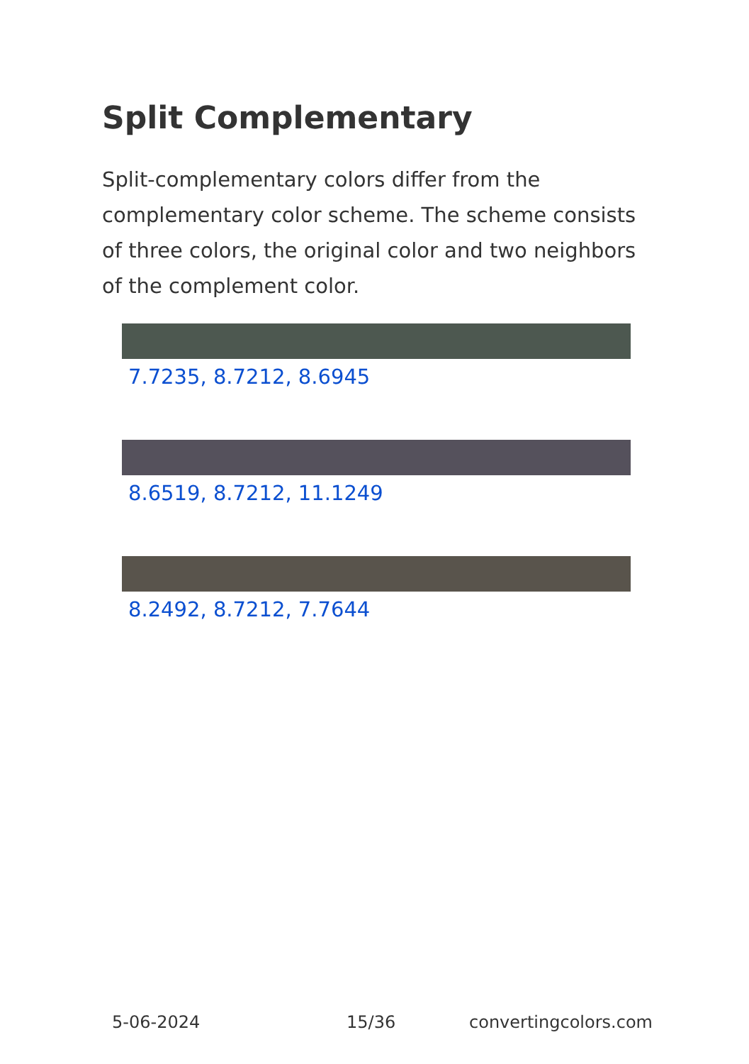Split Complementary
Split-complementary colors differ from the complementary color scheme. The scheme consists of three colors, the original color and two neighbors of the complement color.
7.7235, 8.7212, 8.6945
8.6519, 8.7212, 11.1249
8.2492, 8.7212, 7.7644
5-06-2024 15/36 convertingcolors.com